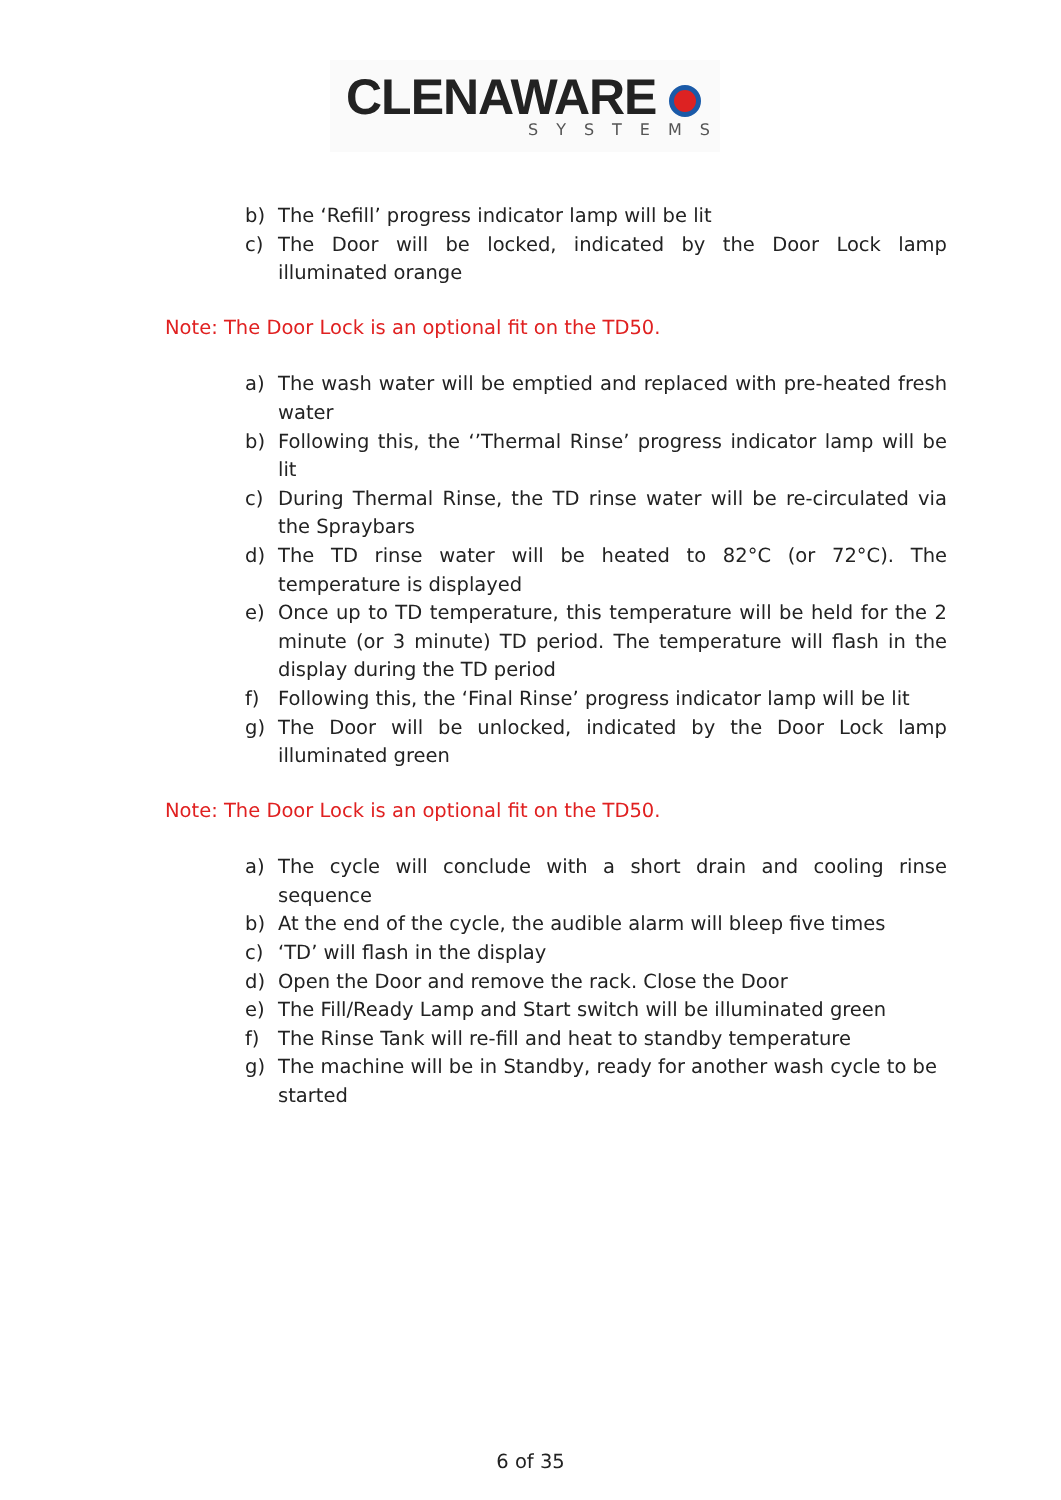CLENAWARE
SYSTEMS
b) The ‘Refill’ progress indicator lamp will be lit
c) The Door will be locked, indicated by the Door Lock lamp illuminated orange
Note: The Door Lock is an optional fit on the TD50.
a) The wash water will be emptied and replaced with pre-heated fresh water
b) Following this, the ‘’Thermal Rinse’ progress indicator lamp will be lit
c) During Thermal Rinse, the TD rinse water will be re-circulated via the Spraybars
d) The TD rinse water will be heated to 82°C (or 72°C). The temperature is displayed
e) Once up to TD temperature, this temperature will be held for the 2 minute (or 3 minute) TD period. The temperature will flash in the display during the TD period
f) Following this, the ‘Final Rinse’ progress indicator lamp will be lit
g) The Door will be unlocked, indicated by the Door Lock lamp illuminated green
Note: The Door Lock is an optional fit on the TD50.
a) The cycle will conclude with a short drain and cooling rinse sequence
b) At the end of the cycle, the audible alarm will bleep five times
c) ‘TD’ will flash in the display
d) Open the Door and remove the rack. Close the Door
e) The Fill/Ready Lamp and Start switch will be illuminated green
f) The Rinse Tank will re-fill and heat to standby temperature
g) The machine will be in Standby, ready for another wash cycle to be started
6 of 35